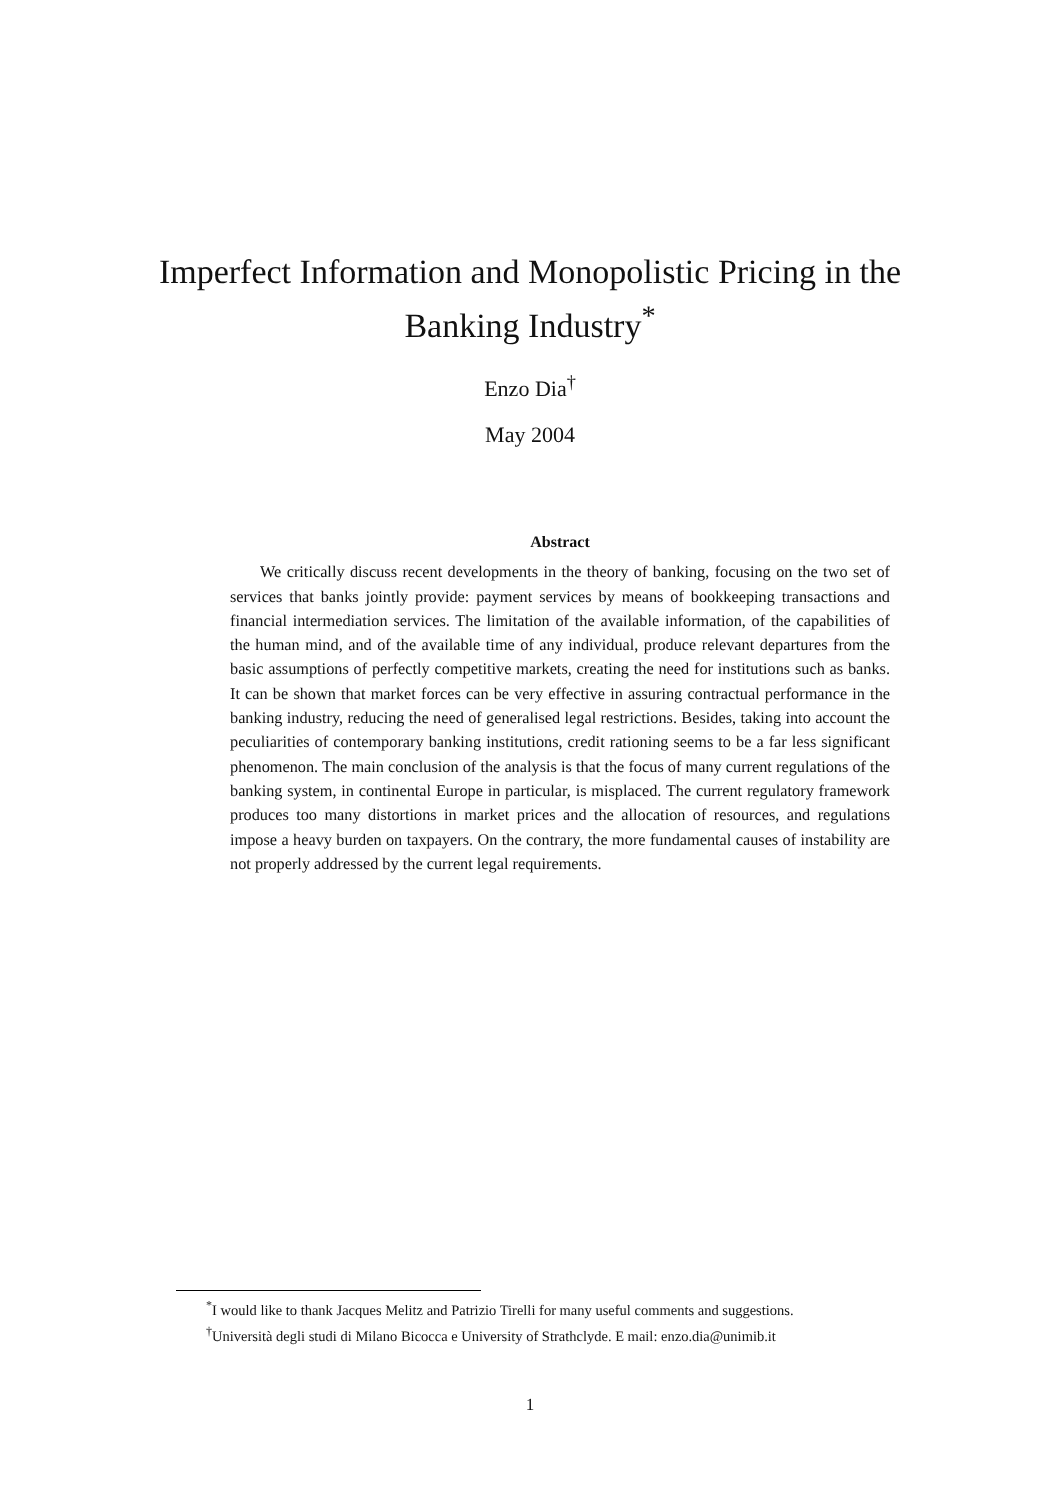Imperfect Information and Monopolistic Pricing in the Banking Industry<sup>*</sup>
Enzo Dia<sup>†</sup>
May 2004
Abstract
We critically discuss recent developments in the theory of banking, focusing on the two set of services that banks jointly provide: payment services by means of bookkeeping transactions and financial intermediation services. The limitation of the available information, of the capabilities of the human mind, and of the available time of any individual, produce relevant departures from the basic assumptions of perfectly competitive markets, creating the need for institutions such as banks. It can be shown that market forces can be very effective in assuring contractual performance in the banking industry, reducing the need of generalised legal restrictions. Besides, taking into account the peculiarities of contemporary banking institutions, credit rationing seems to be a far less significant phenomenon. The main conclusion of the analysis is that the focus of many current regulations of the banking system, in continental Europe in particular, is misplaced. The current regulatory framework produces too many distortions in market prices and the allocation of resources, and regulations impose a heavy burden on taxpayers. On the contrary, the more fundamental causes of instability are not properly addressed by the current legal requirements.
<sup>*</sup> I would like to thank Jacques Melitz and Patrizio Tirelli for many useful comments and suggestions.
<sup>†</sup> Università degli studi di Milano Bicocca e University of Strathclyde. E mail: enzo.dia@unimib.it
1